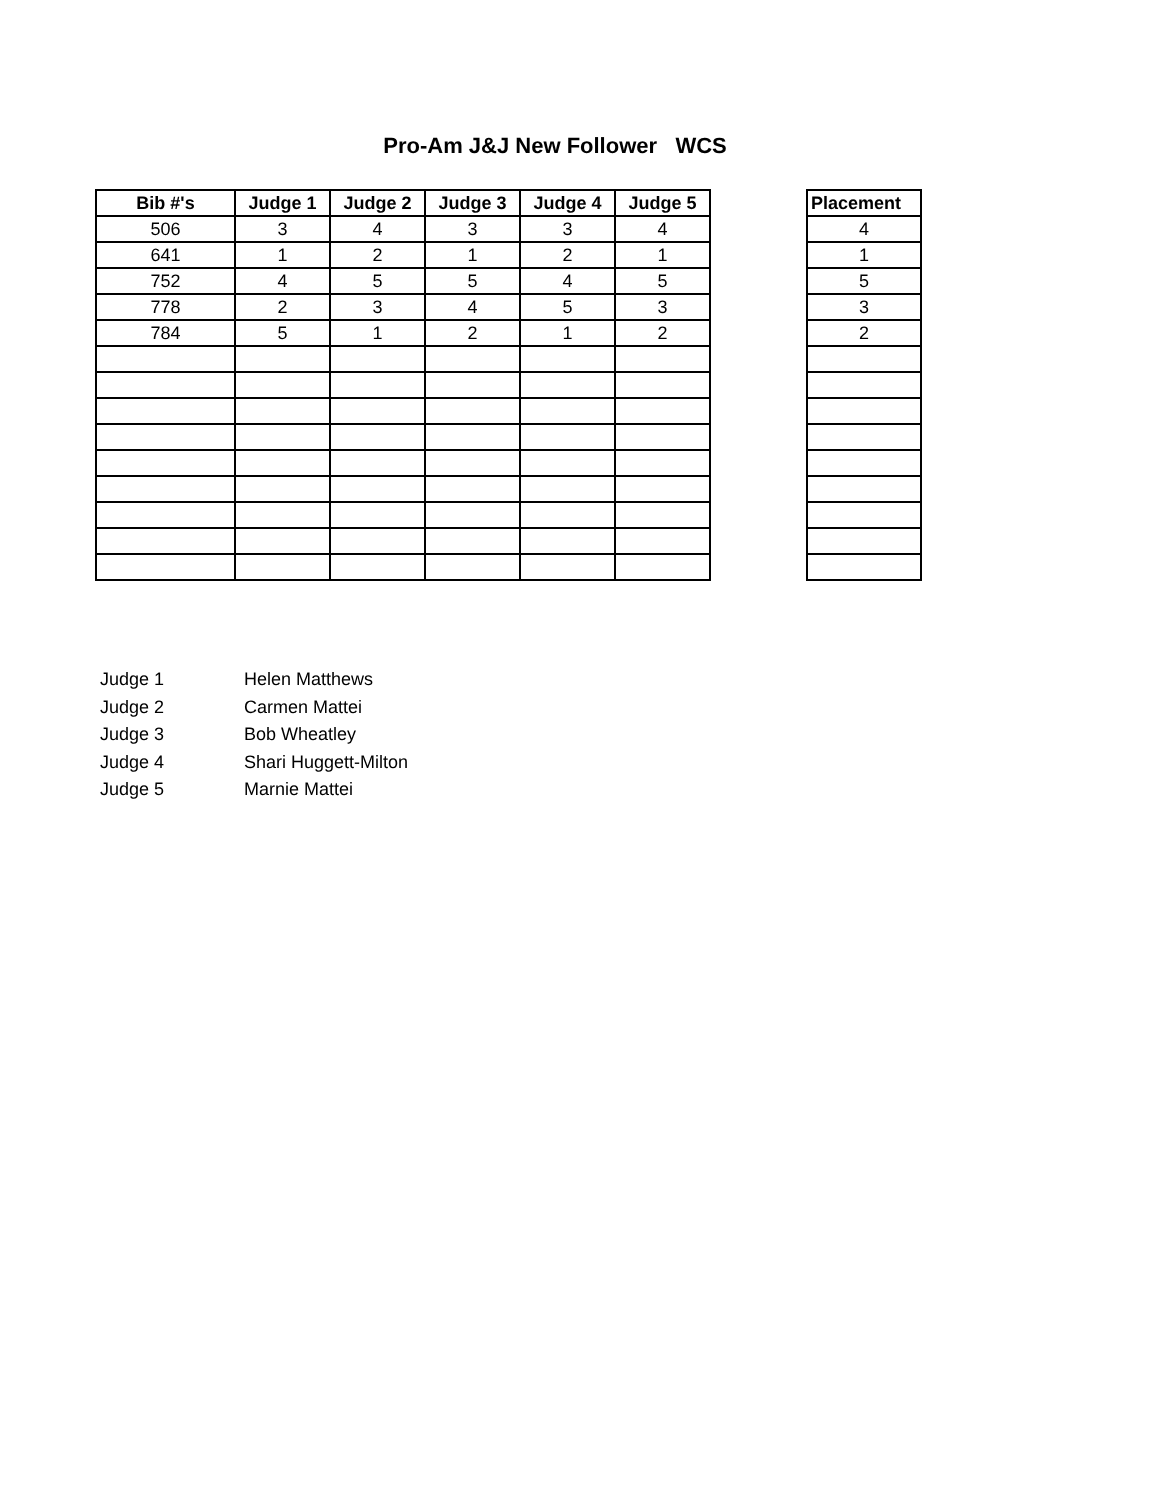Pro-Am J&J New Follower WCS
| Bib #'s | Judge 1 | Judge 2 | Judge 3 | Judge 4 | Judge 5 |
| --- | --- | --- | --- | --- | --- |
| 506 | 3 | 4 | 3 | 3 | 4 |
| 641 | 1 | 2 | 1 | 2 | 1 |
| 752 | 4 | 5 | 5 | 4 | 5 |
| 778 | 2 | 3 | 4 | 5 | 3 |
| 784 | 5 | 1 | 2 | 1 | 2 |
| Placement |
| --- |
| 4 |
| 1 |
| 5 |
| 3 |
| 2 |
Judge 1 Helen Matthews
Judge 2 Carmen Mattei
Judge 3 Bob Wheatley
Judge 4 Shari Huggett-Milton
Judge 5 Marnie Mattei